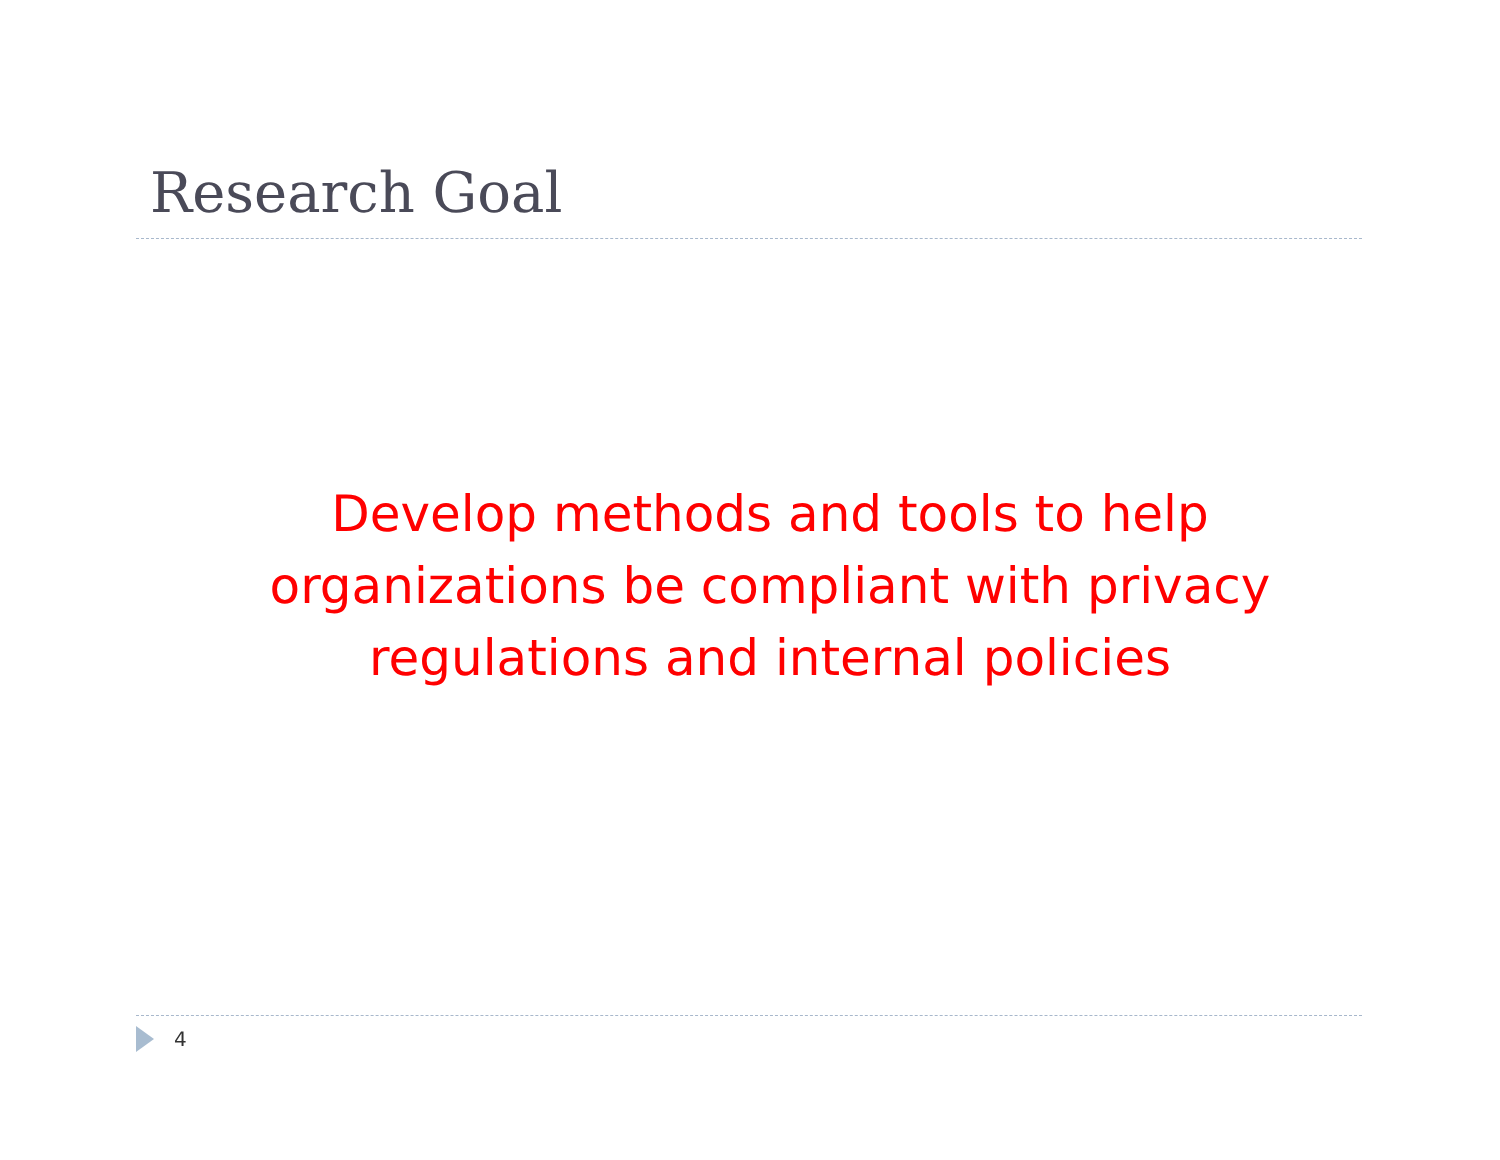Research Goal
Develop methods and tools to help
organizations be compliant with privacy
regulations and internal policies
4